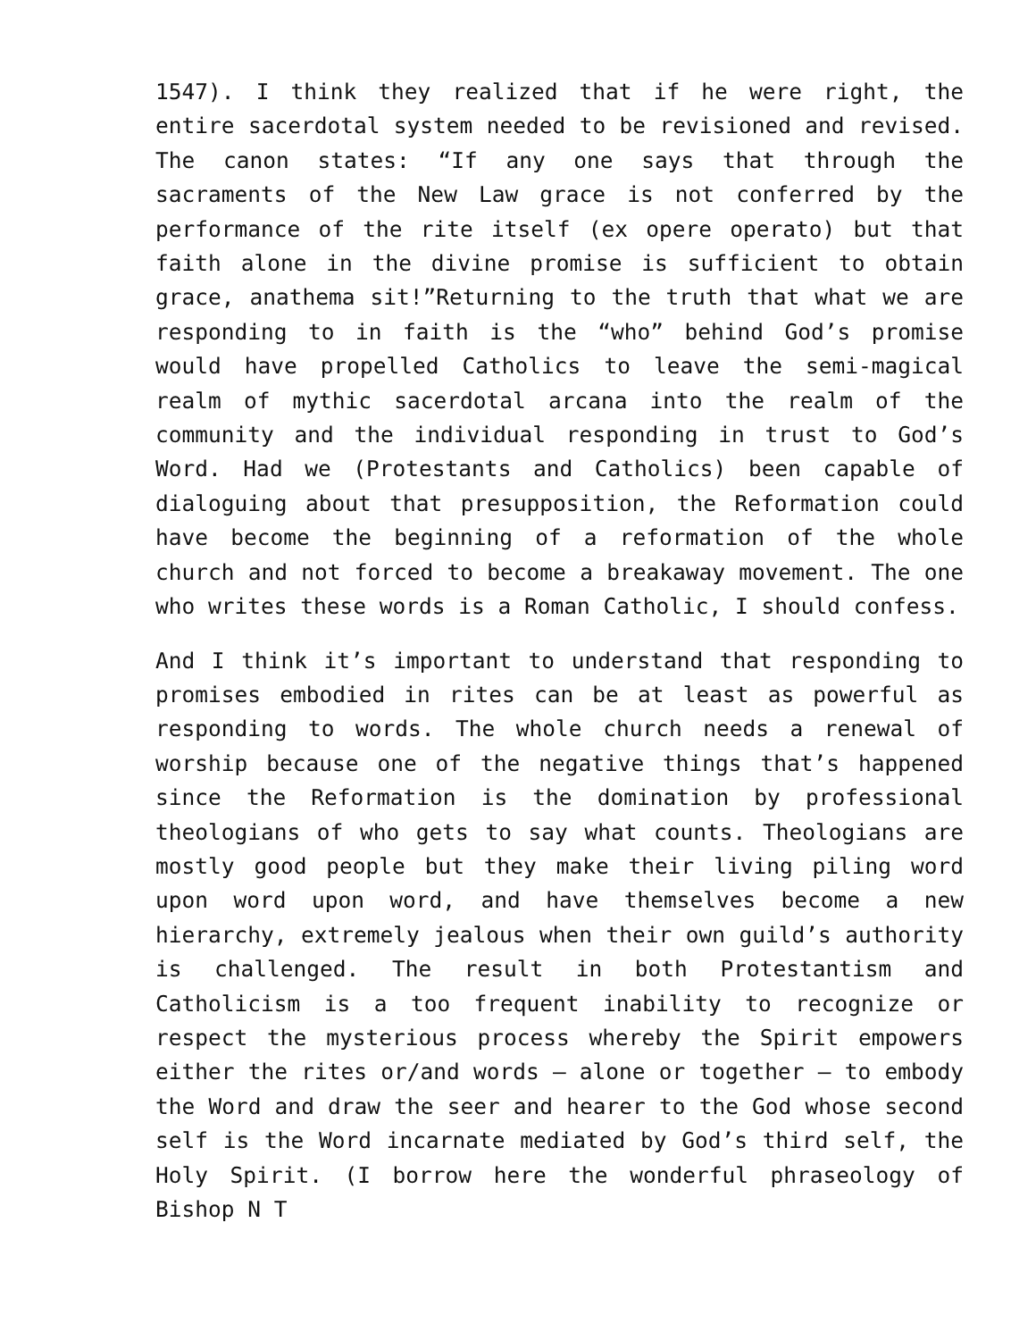1547). I think they realized that if he were right, the entire sacerdotal system needed to be revisioned and revised. The canon states: “If any one says that through the sacraments of the New Law grace is not conferred by the performance of the rite itself (ex opere operato) but that faith alone in the divine promise is sufficient to obtain grace, anathema sit!”Returning to the truth that what we are responding to in faith is the “who” behind God’s promise would have propelled Catholics to leave the semi-magical realm of mythic sacerdotal arcana into the realm of the community and the individual responding in trust to God’s Word. Had we (Protestants and Catholics) been capable of dialoguing about that presupposition, the Reformation could have become the beginning of a reformation of the whole church and not forced to become a breakaway movement. The one who writes these words is a Roman Catholic, I should confess.
And I think it’s important to understand that responding to promises embodied in rites can be at least as powerful as responding to words. The whole church needs a renewal of worship because one of the negative things that’s happened since the Reformation is the domination by professional theologians of who gets to say what counts. Theologians are mostly good people but they make their living piling word upon word upon word, and have themselves become a new hierarchy, extremely jealous when their own guild’s authority is challenged. The result in both Protestantism and Catholicism is a too frequent inability to recognize or respect the mysterious process whereby the Spirit empowers either the rites or/and words – alone or together – to embody the Word and draw the seer and hearer to the God whose second self is the Word incarnate mediated by God’s third self, the Holy Spirit. (I borrow here the wonderful phraseology of Bishop N T